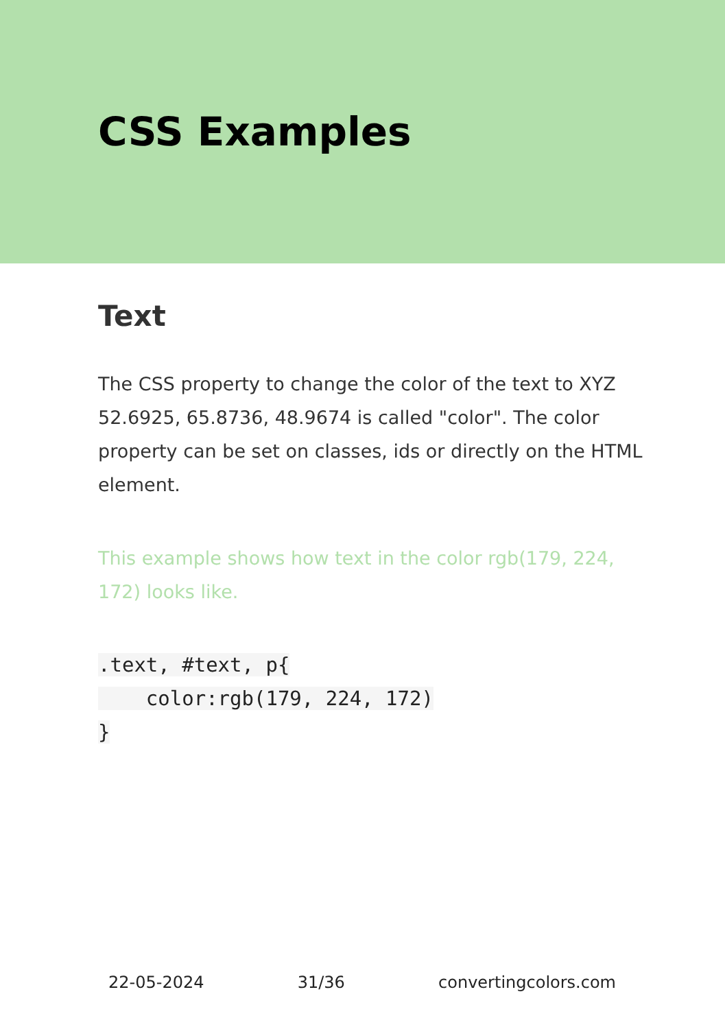CSS Examples
Text
The CSS property to change the color of the text to XYZ 52.6925, 65.8736, 48.9674 is called "color". The color property can be set on classes, ids or directly on the HTML element.
This example shows how text in the color rgb(179, 224, 172) looks like.
.text, #text, p{
    color:rgb(179, 224, 172)
}
22-05-2024 31/36 convertingcolors.com